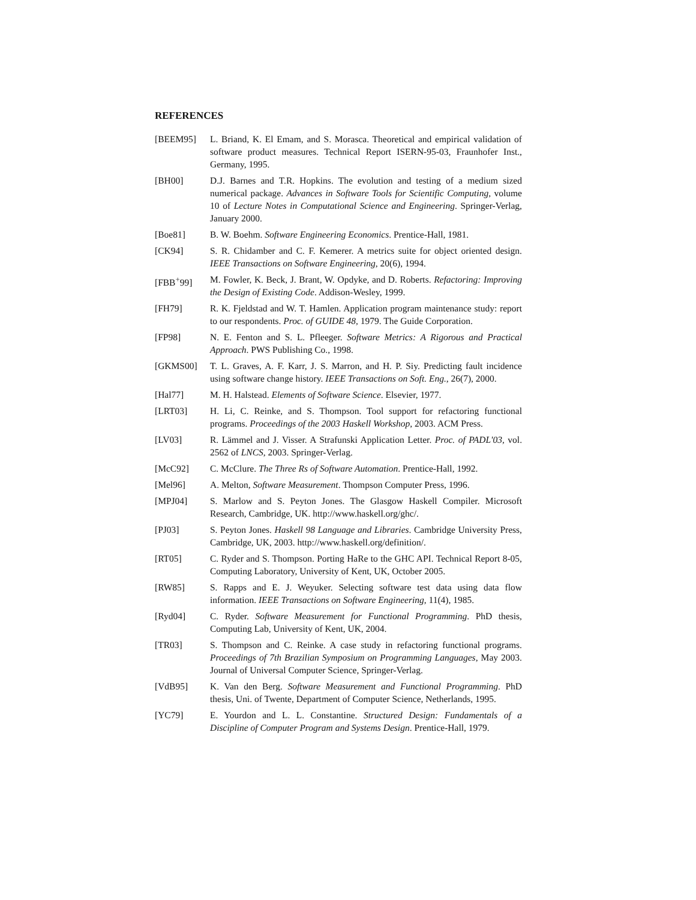REFERENCES
[BEEM95] L. Briand, K. El Emam, and S. Morasca. Theoretical and empirical validation of software product measures. Technical Report ISERN-95-03, Fraunhofer Inst., Germany, 1995.
[BH00] D.J. Barnes and T.R. Hopkins. The evolution and testing of a medium sized numerical package. Advances in Software Tools for Scientific Computing, volume 10 of Lecture Notes in Computational Science and Engineering. Springer-Verlag, January 2000.
[Boe81] B. W. Boehm. Software Engineering Economics. Prentice-Hall, 1981.
[CK94] S. R. Chidamber and C. F. Kemerer. A metrics suite for object oriented design. IEEE Transactions on Software Engineering, 20(6), 1994.
[FBB<sup>+</sup>99] M. Fowler, K. Beck, J. Brant, W. Opdyke, and D. Roberts. Refactoring: Improving the Design of Existing Code. Addison-Wesley, 1999.
[FH79] R. K. Fjeldstad and W. T. Hamlen. Application program maintenance study: report to our respondents. Proc. of GUIDE 48, 1979. The Guide Corporation.
[FP98] N. E. Fenton and S. L. Pfleeger. Software Metrics: A Rigorous and Practical Approach. PWS Publishing Co., 1998.
[GKMS00] T. L. Graves, A. F. Karr, J. S. Marron, and H. P. Siy. Predicting fault incidence using software change history. IEEE Transactions on Soft. Eng., 26(7), 2000.
[Hal77] M. H. Halstead. Elements of Software Science. Elsevier, 1977.
[LRT03] H. Li, C. Reinke, and S. Thompson. Tool support for refactoring functional programs. Proceedings of the 2003 Haskell Workshop, 2003. ACM Press.
[LV03] R. Lämmel and J. Visser. A Strafunski Application Letter. Proc. of PADL'03, vol. 2562 of LNCS, 2003. Springer-Verlag.
[McC92] C. McClure. The Three Rs of Software Automation. Prentice-Hall, 1992.
[Mel96] A. Melton, Software Measurement. Thompson Computer Press, 1996.
[MPJ04] S. Marlow and S. Peyton Jones. The Glasgow Haskell Compiler. Microsoft Research, Cambridge, UK. http://www.haskell.org/ghc/.
[PJ03] S. Peyton Jones. Haskell 98 Language and Libraries. Cambridge University Press, Cambridge, UK, 2003. http://www.haskell.org/definition/.
[RT05] C. Ryder and S. Thompson. Porting HaRe to the GHC API. Technical Report 8-05, Computing Laboratory, University of Kent, UK, October 2005.
[RW85] S. Rapps and E. J. Weyuker. Selecting software test data using data flow information. IEEE Transactions on Software Engineering, 11(4), 1985.
[Ryd04] C. Ryder. Software Measurement for Functional Programming. PhD thesis, Computing Lab, University of Kent, UK, 2004.
[TR03] S. Thompson and C. Reinke. A case study in refactoring functional programs. Proceedings of 7th Brazilian Symposium on Programming Languages, May 2003. Journal of Universal Computer Science, Springer-Verlag.
[VdB95] K. Van den Berg. Software Measurement and Functional Programming. PhD thesis, Uni. of Twente, Department of Computer Science, Netherlands, 1995.
[YC79] E. Yourdon and L. L. Constantine. Structured Design: Fundamentals of a Discipline of Computer Program and Systems Design. Prentice-Hall, 1979.